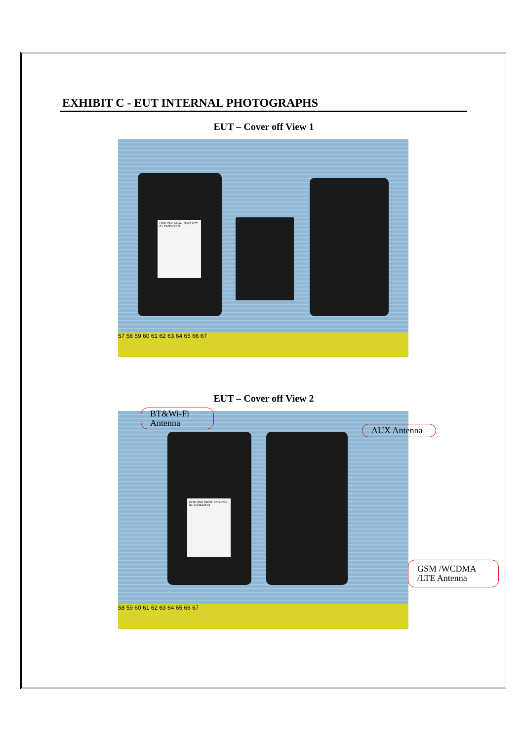EXHIBIT C - EUT INTERNAL PHOTOGRAPHS
EUT – Cover off View 1
EPIK ONE Model: X572 FCC ID: 2AO6ZX572
57 58 59 60 61 62 63 64 65 66 67
EUT – Cover off View 2
EPIK ONE Model: X572 FCC ID: 2AO6ZX572
58 59 60 61 62 63 64 65 66 67
BT&Wi-Fi Antenna
AUX Antenna
GSM /WCDMA /LTE Antenna